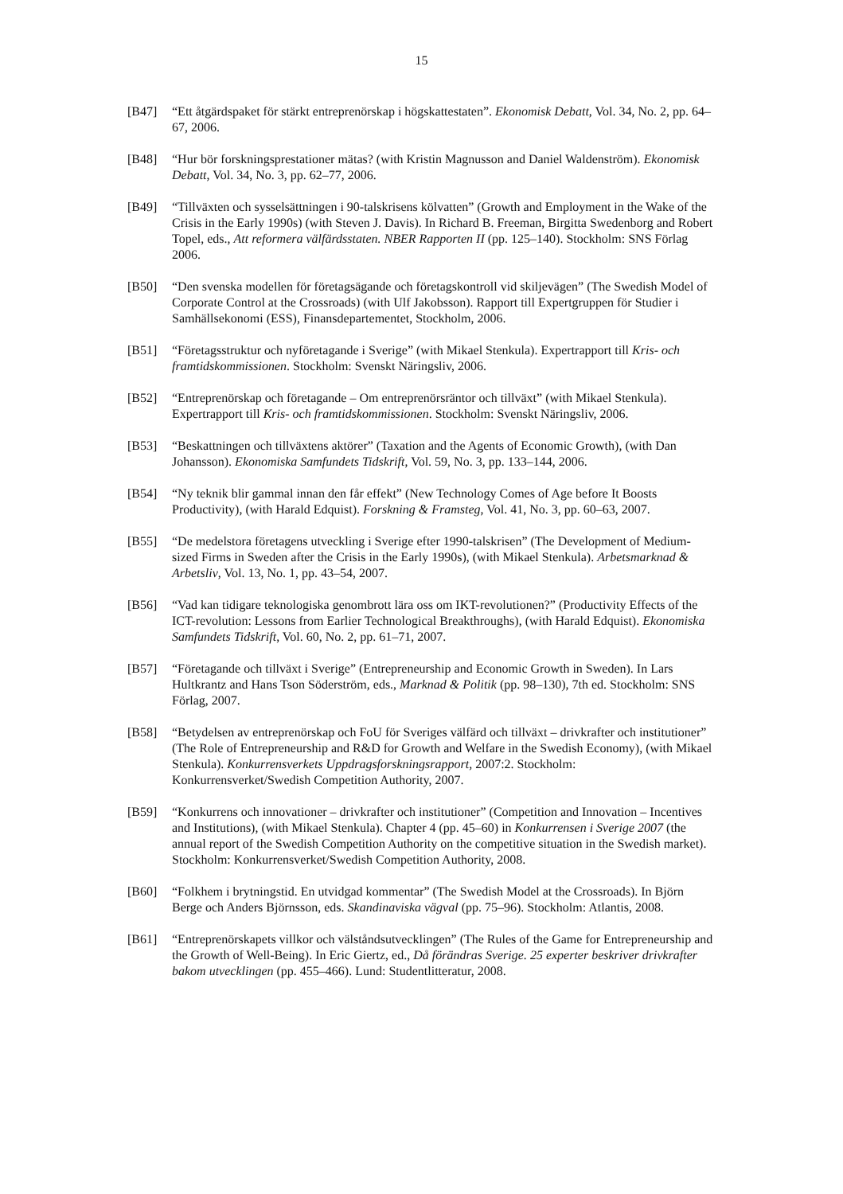15
[B47] “Ett åtgärdspaket för stärkt entreprenörskap i högskattestaten”. Ekonomisk Debatt, Vol. 34, No. 2, pp. 64–67, 2006.
[B48] “Hur bör forskningsprestationer mätas? (with Kristin Magnusson and Daniel Waldenström). Ekonomisk Debatt, Vol. 34, No. 3, pp. 62–77, 2006.
[B49] “Tillväxten och sysselsättningen i 90-talskrisens kölvatten” (Growth and Employment in the Wake of the Crisis in the Early 1990s) (with Steven J. Davis). In Richard B. Freeman, Birgitta Swedenborg and Robert Topel, eds., Att reformera välfärdsstaten. NBER Rapporten II (pp. 125–140). Stockholm: SNS Förlag 2006.
[B50] “Den svenska modellen för företagsägande och företagskontroll vid skiljevägen” (The Swedish Model of Corporate Control at the Crossroads) (with Ulf Jakobsson). Rapport till Expertgruppen för Studier i Samhällsekonomi (ESS), Finansdepartementet, Stockholm, 2006.
[B51] “Företagsstruktur och nyföretagande i Sverige” (with Mikael Stenkula). Expertrapport till Kris- och framtidskommissionen. Stockholm: Svenskt Näringsliv, 2006.
[B52] “Entreprenörskap och företagande – Om entreprenörsräntor och tillväxt” (with Mikael Stenkula). Expertrapport till Kris- och framtidskommissionen. Stockholm: Svenskt Näringsliv, 2006.
[B53] “Beskattningen och tillväxtens aktörer” (Taxation and the Agents of Economic Growth), (with Dan Johansson). Ekonomiska Samfundets Tidskrift, Vol. 59, No. 3, pp. 133–144, 2006.
[B54] “Ny teknik blir gammal innan den får effekt” (New Technology Comes of Age before It Boosts Productivity), (with Harald Edquist). Forskning & Framsteg, Vol. 41, No. 3, pp. 60–63, 2007.
[B55] “De medelstora företagens utveckling i Sverige efter 1990-talskrisen” (The Development of Medium-sized Firms in Sweden after the Crisis in the Early 1990s), (with Mikael Stenkula). Arbetsmarknad & Arbetsliv, Vol. 13, No. 1, pp. 43–54, 2007.
[B56] “Vad kan tidigare teknologiska genombrott lära oss om IKT-revolutionen?” (Productivity Effects of the ICT-revolution: Lessons from Earlier Technological Breakthroughs), (with Harald Edquist). Ekonomiska Samfundets Tidskrift, Vol. 60, No. 2, pp. 61–71, 2007.
[B57] “Företagande och tillväxt i Sverige” (Entrepreneurship and Economic Growth in Sweden). In Lars Hultkrantz and Hans Tson Söderström, eds., Marknad & Politik (pp. 98–130), 7th ed. Stockholm: SNS Förlag, 2007.
[B58] “Betydelsen av entreprenörskap och FoU för Sveriges välfärd och tillväxt – drivkrafter och institutioner” (The Role of Entrepreneurship and R&D for Growth and Welfare in the Swedish Economy), (with Mikael Stenkula). Konkurrensverkets Uppdragsforskningsrapport, 2007:2. Stockholm: Konkurrensverket/Swedish Competition Authority, 2007.
[B59] “Konkurrens och innovationer – drivkrafter och institutioner” (Competition and Innovation – Incentives and Institutions), (with Mikael Stenkula). Chapter 4 (pp. 45–60) in Konkurrensen i Sverige 2007 (the annual report of the Swedish Competition Authority on the competitive situation in the Swedish market). Stockholm: Konkurrensverket/Swedish Competition Authority, 2008.
[B60] “Folkhem i brytningstid. En utvidgad kommentar” (The Swedish Model at the Crossroads). In Björn Berge och Anders Björnsson, eds. Skandinaviska vägval (pp. 75–96). Stockholm: Atlantis, 2008.
[B61] “Entreprenörskapets villkor och välståndsutvecklingen” (The Rules of the Game for Entrepreneurship and the Growth of Well-Being). In Eric Giertz, ed., Då förändras Sverige. 25 experter beskriver drivkrafter bakom utvecklingen (pp. 455–466). Lund: Studentlitteratur, 2008.